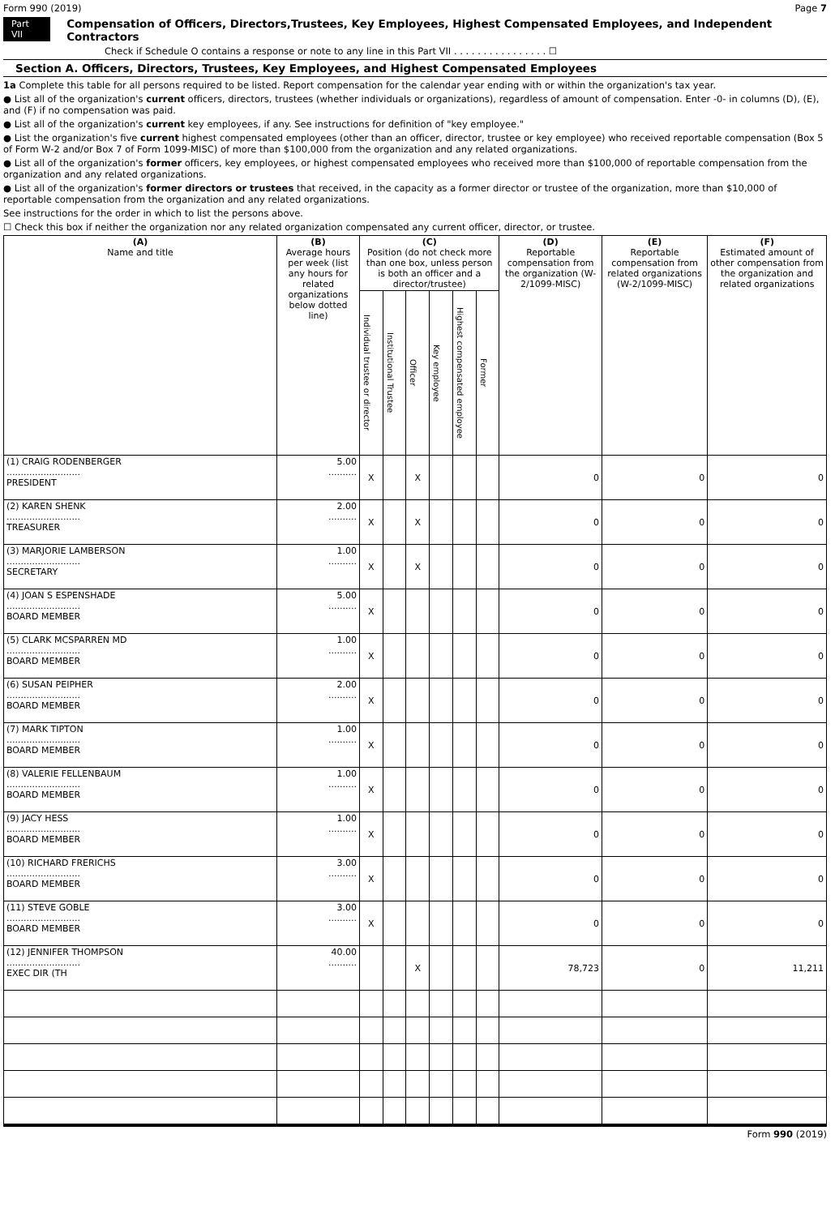Form 990 (2019) Page 7
Part VII Compensation of Officers, Directors,Trustees, Key Employees, Highest Compensated Employees, and Independent Contractors
Check if Schedule O contains a response or note to any line in this Part VII . . . . . . . . . . . . . . . . ☐
Section A. Officers, Directors, Trustees, Key Employees, and Highest Compensated Employees
1a Complete this table for all persons required to be listed. Report compensation for the calendar year ending with or within the organization's tax year.
● List all of the organization's current officers, directors, trustees (whether individuals or organizations), regardless of amount of compensation. Enter -0- in columns (D), (E), and (F) if no compensation was paid.
● List all of the organization's current key employees, if any. See instructions for definition of "key employee."
● List the organization's five current highest compensated employees (other than an officer, director, trustee or key employee) who received reportable compensation (Box 5 of Form W-2 and/or Box 7 of Form 1099-MISC) of more than $100,000 from the organization and any related organizations.
● List all of the organization's former officers, key employees, or highest compensated employees who received more than $100,000 of reportable compensation from the organization and any related organizations.
● List all of the organization's former directors or trustees that received, in the capacity as a former director or trustee of the organization, more than $10,000 of reportable compensation from the organization and any related organizations.
See instructions for the order in which to list the persons above.
☐ Check this box if neither the organization nor any related organization compensated any current officer, director, or trustee.
| (A) Name and title | (B) Average hours per week (list any hours for related organizations below dotted line) | (C) Position (do not check more than one box, unless person is both an officer and a director/trustee) | | | | | | (D) Reportable compensation from the organization (W-2/1099-MISC) | (E) Reportable compensation from related organizations (W-2/1099-MISC) | (F) Estimated amount of other compensation from the organization and related organizations |
| --- | --- | --- | --- | --- | --- | --- | --- | --- | --- | --- |
| | | Individual trustee or director | Institutional Trustee | Officer | Key employee | Highest compensated employee | Former | | | |
| (1) CRAIG RODENBERGER .......................... PRESIDENT | 5.00 .......... | X | | X | | | | 0 | 0 | 0 |
| (2) KAREN SHENK .......................... TREASURER | 2.00 .......... | X | | X | | | | 0 | 0 | 0 |
| (3) MARJORIE LAMBERSON .......................... SECRETARY | 1.00 .......... | X | | X | | | | 0 | 0 | 0 |
| (4) JOAN S ESPENSHADE .......................... BOARD MEMBER | 5.00 .......... | X | | | | | | 0 | 0 | 0 |
| (5) CLARK MCSPARREN MD .......................... BOARD MEMBER | 1.00 .......... | X | | | | | | 0 | 0 | 0 |
| (6) SUSAN PEIPHER .......................... BOARD MEMBER | 2.00 .......... | X | | | | | | 0 | 0 | 0 |
| (7) MARK TIPTON .......................... BOARD MEMBER | 1.00 .......... | X | | | | | | 0 | 0 | 0 |
| (8) VALERIE FELLENBAUM .......................... BOARD MEMBER | 1.00 .......... | X | | | | | | 0 | 0 | 0 |
| (9) JACY HESS .......................... BOARD MEMBER | 1.00 .......... | X | | | | | | 0 | 0 | 0 |
| (10) RICHARD FRERICHS .......................... BOARD MEMBER | 3.00 .......... | X | | | | | | 0 | 0 | 0 |
| (11) STEVE GOBLE .......................... BOARD MEMBER | 3.00 .......... | X | | | | | | 0 | 0 | 0 |
| (12) JENNIFER THOMPSON .......................... EXEC DIR (TH | 40.00 .......... | | | X | | | | 78,723 | 0 | 11,211 |
Form 990 (2019)